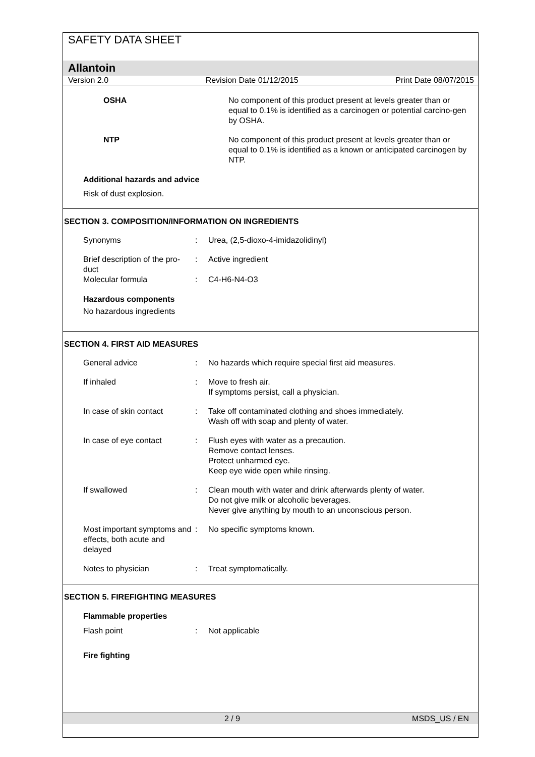SAFETY DATA SHEET
Allantoin
Version 2.0 Revision Date 01/12/2015 Print Date 08/07/2015
OSHA No component of this product present at levels greater than or equal to 0.1% is identified as a carcinogen or potential carcino-gen by OSHA.
NTP No component of this product present at levels greater than or equal to 0.1% is identified as a known or anticipated carcinogen by NTP.
Additional hazards and advice
Risk of dust explosion.
SECTION 3. COMPOSITION/INFORMATION ON INGREDIENTS
Synonyms : Urea, (2,5-dioxo-4-imidazolidinyl)
Brief description of the pro-duct
: Active ingredient
Molecular formula : C4-H6-N4-O3
Hazardous components
No hazardous ingredients
SECTION 4. FIRST AID MEASURES
General advice : No hazards which require special first aid measures.
If inhaled : Move to fresh air.
If symptoms persist, call a physician.
In case of skin contact : Take off contaminated clothing and shoes immediately.
Wash off with soap and plenty of water.
In case of eye contact : Flush eyes with water as a precaution.
Remove contact lenses.
Protect unharmed eye.
Keep eye wide open while rinsing.
If swallowed : Clean mouth with water and drink afterwards plenty of water.
Do not give milk or alcoholic beverages.
Never give anything by mouth to an unconscious person.
Most important symptoms and effects, both acute and delayed
: No specific symptoms known.
Notes to physician : Treat symptomatically.
SECTION 5. FIREFIGHTING MEASURES
Flammable properties
Flash point : Not applicable
Fire fighting
2 / 9 MSDS_US / EN